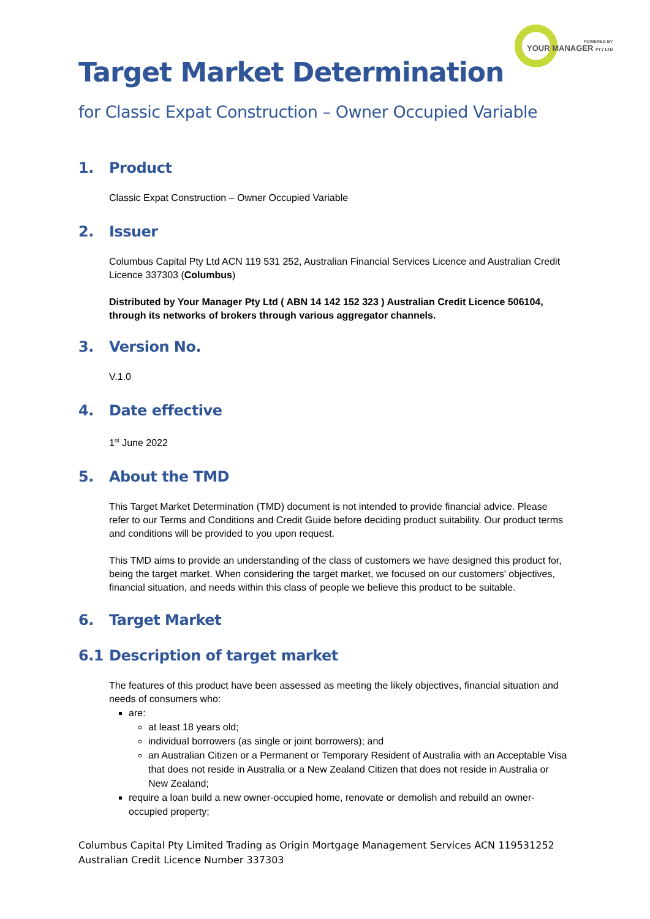POWERED BY
YOUR MANAGER PTY LTD
Target Market Determination
for Classic Expat Construction – Owner Occupied Variable
1. Product
Classic Expat Construction – Owner Occupied Variable
2. Issuer
Columbus Capital Pty Ltd ACN 119 531 252, Australian Financial Services Licence and Australian Credit Licence 337303 (Columbus)
Distributed by Your Manager Pty Ltd ( ABN 14 142 152 323 ) Australian Credit Licence 506104, through its networks of brokers through various aggregator channels.
3. Version No.
V.1.0
4. Date effective
1<sup>st</sup> June 2022
5. About the TMD
This Target Market Determination (TMD) document is not intended to provide financial advice. Please refer to our Terms and Conditions and Credit Guide before deciding product suitability. Our product terms and conditions will be provided to you upon request.
This TMD aims to provide an understanding of the class of customers we have designed this product for, being the target market. When considering the target market, we focused on our customers' objectives, financial situation, and needs within this class of people we believe this product to be suitable.
6. Target Market
6.1 Description of target market
The features of this product have been assessed as meeting the likely objectives, financial situation and needs of consumers who:
are:
at least 18 years old;
individual borrowers (as single or joint borrowers); and
an Australian Citizen or a Permanent or Temporary Resident of Australia with an Acceptable Visa that does not reside in Australia or a New Zealand Citizen that does not reside in Australia or New Zealand;
require a loan build a new owner-occupied home, renovate or demolish and rebuild an owner-occupied property;
Columbus Capital Pty Limited Trading as Origin Mortgage Management Services ACN 119531252
Australian Credit Licence Number 337303